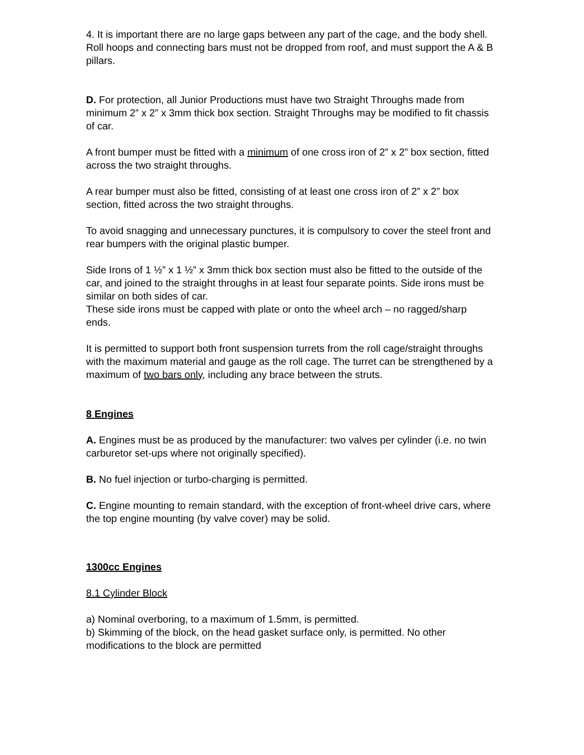4. It is important there are no large gaps between any part of the cage, and the body shell. Roll hoops and connecting bars must not be dropped from roof, and must support the A & B pillars.
D. For protection, all Junior Productions must have two Straight Throughs made from minimum 2” x 2” x 3mm thick box section. Straight Throughs may be modified to fit chassis of car.
A front bumper must be fitted with a minimum of one cross iron of 2” x 2” box section, fitted across the two straight throughs.
A rear bumper must also be fitted, consisting of at least one cross iron of 2” x 2” box section, fitted across the two straight throughs.
To avoid snagging and unnecessary punctures, it is compulsory to cover the steel front and rear bumpers with the original plastic bumper.
Side Irons of 1 ½” x 1 ½” x 3mm thick box section must also be fitted to the outside of the car, and joined to the straight throughs in at least four separate points. Side irons must be similar on both sides of car.
These side irons must be capped with plate or onto the wheel arch – no ragged/sharp ends.
It is permitted to support both front suspension turrets from the roll cage/straight throughs with the maximum material and gauge as the roll cage. The turret can be strengthened by a maximum of two bars only, including any brace between the struts.
8 Engines
A. Engines must be as produced by the manufacturer: two valves per cylinder (i.e. no twin carburetor set-ups where not originally specified).
B. No fuel injection or turbo-charging is permitted.
C. Engine mounting to remain standard, with the exception of front-wheel drive cars, where the top engine mounting (by valve cover) may be solid.
1300cc Engines
8.1 Cylinder Block
a) Nominal overboring, to a maximum of 1.5mm, is permitted.
b) Skimming of the block, on the head gasket surface only, is permitted. No other modifications to the block are permitted